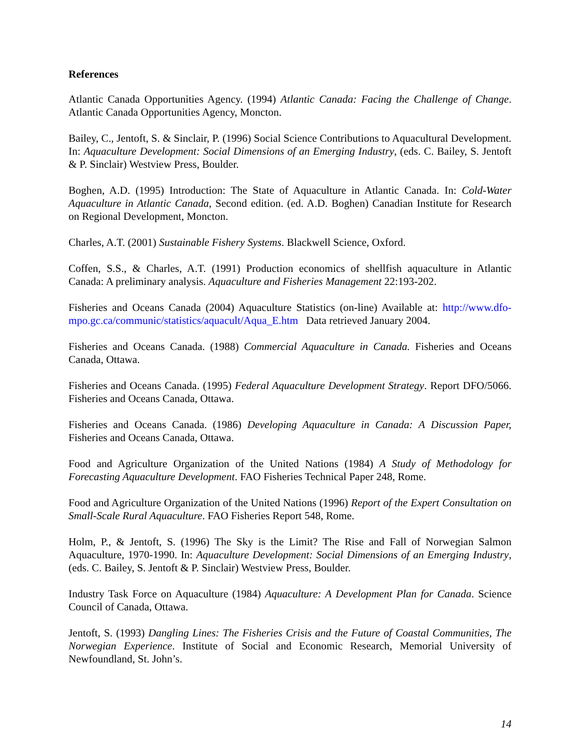References
Atlantic Canada Opportunities Agency. (1994) Atlantic Canada: Facing the Challenge of Change. Atlantic Canada Opportunities Agency, Moncton.
Bailey, C., Jentoft, S. & Sinclair, P. (1996) Social Science Contributions to Aquacultural Development. In: Aquaculture Development: Social Dimensions of an Emerging Industry, (eds. C. Bailey, S. Jentoft & P. Sinclair) Westview Press, Boulder.
Boghen, A.D. (1995) Introduction: The State of Aquaculture in Atlantic Canada. In: Cold-Water Aquaculture in Atlantic Canada, Second edition. (ed. A.D. Boghen) Canadian Institute for Research on Regional Development, Moncton.
Charles, A.T. (2001) Sustainable Fishery Systems. Blackwell Science, Oxford.
Coffen, S.S., & Charles, A.T. (1991) Production economics of shellfish aquaculture in Atlantic Canada: A preliminary analysis. Aquaculture and Fisheries Management 22:193-202.
Fisheries and Oceans Canada (2004) Aquaculture Statistics (on-line) Available at: http://www.dfo-mpo.gc.ca/communic/statistics/aquacult/Aqua_E.htm Data retrieved January 2004.
Fisheries and Oceans Canada. (1988) Commercial Aquaculture in Canada. Fisheries and Oceans Canada, Ottawa.
Fisheries and Oceans Canada. (1995) Federal Aquaculture Development Strategy. Report DFO/5066. Fisheries and Oceans Canada, Ottawa.
Fisheries and Oceans Canada. (1986) Developing Aquaculture in Canada: A Discussion Paper, Fisheries and Oceans Canada, Ottawa.
Food and Agriculture Organization of the United Nations (1984) A Study of Methodology for Forecasting Aquaculture Development. FAO Fisheries Technical Paper 248, Rome.
Food and Agriculture Organization of the United Nations (1996) Report of the Expert Consultation on Small-Scale Rural Aquaculture. FAO Fisheries Report 548, Rome.
Holm, P., & Jentoft, S. (1996) The Sky is the Limit? The Rise and Fall of Norwegian Salmon Aquaculture, 1970-1990. In: Aquaculture Development: Social Dimensions of an Emerging Industry, (eds. C. Bailey, S. Jentoft & P. Sinclair) Westview Press, Boulder.
Industry Task Force on Aquaculture (1984) Aquaculture: A Development Plan for Canada. Science Council of Canada, Ottawa.
Jentoft, S. (1993) Dangling Lines: The Fisheries Crisis and the Future of Coastal Communities, The Norwegian Experience. Institute of Social and Economic Research, Memorial University of Newfoundland, St. John’s.
14